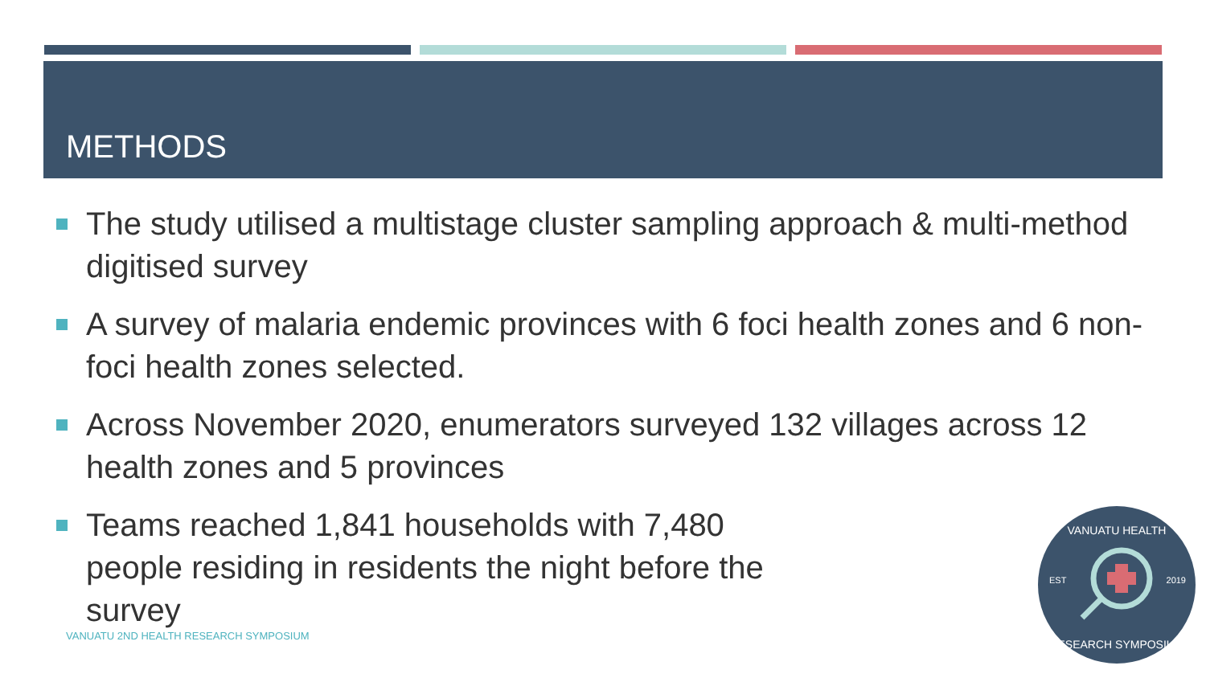METHODS
The study utilised a multistage cluster sampling approach & multi-method digitised survey
A survey of malaria endemic provinces with 6 foci health zones and 6 non-foci health zones selected.
Across November 2020, enumerators surveyed 132 villages across 12 health zones and 5 provinces
Teams reached 1,841 households with 7,480 people residing in residents the night before the survey
VANUATU 2ND HEALTH RESEARCH SYMPOSIUM
VANUATU HEALTH
EST 2019
RESEARCH SYMPOSIUM